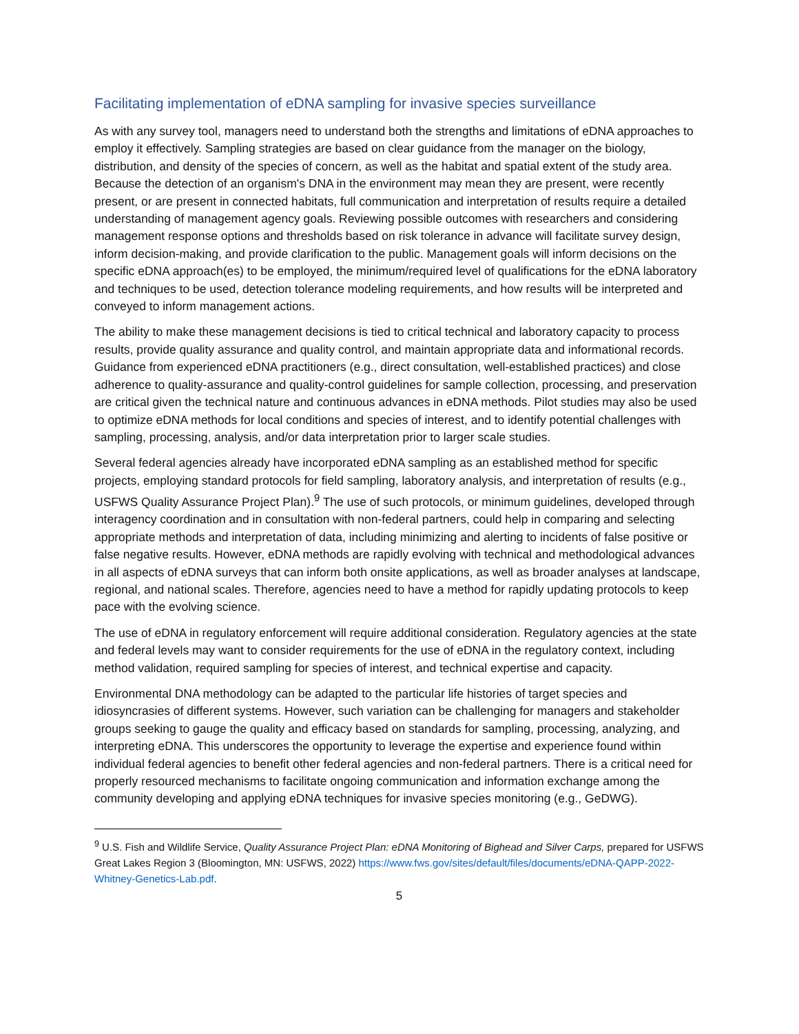Facilitating implementation of eDNA sampling for invasive species surveillance
As with any survey tool, managers need to understand both the strengths and limitations of eDNA approaches to employ it effectively. Sampling strategies are based on clear guidance from the manager on the biology, distribution, and density of the species of concern, as well as the habitat and spatial extent of the study area. Because the detection of an organism's DNA in the environment may mean they are present, were recently present, or are present in connected habitats, full communication and interpretation of results require a detailed understanding of management agency goals. Reviewing possible outcomes with researchers and considering management response options and thresholds based on risk tolerance in advance will facilitate survey design, inform decision-making, and provide clarification to the public. Management goals will inform decisions on the specific eDNA approach(es) to be employed, the minimum/required level of qualifications for the eDNA laboratory and techniques to be used, detection tolerance modeling requirements, and how results will be interpreted and conveyed to inform management actions.
The ability to make these management decisions is tied to critical technical and laboratory capacity to process results, provide quality assurance and quality control, and maintain appropriate data and informational records. Guidance from experienced eDNA practitioners (e.g., direct consultation, well-established practices) and close adherence to quality-assurance and quality-control guidelines for sample collection, processing, and preservation are critical given the technical nature and continuous advances in eDNA methods. Pilot studies may also be used to optimize eDNA methods for local conditions and species of interest, and to identify potential challenges with sampling, processing, analysis, and/or data interpretation prior to larger scale studies.
Several federal agencies already have incorporated eDNA sampling as an established method for specific projects, employing standard protocols for field sampling, laboratory analysis, and interpretation of results (e.g., USFWS Quality Assurance Project Plan).<sup>9</sup> The use of such protocols, or minimum guidelines, developed through interagency coordination and in consultation with non-federal partners, could help in comparing and selecting appropriate methods and interpretation of data, including minimizing and alerting to incidents of false positive or false negative results. However, eDNA methods are rapidly evolving with technical and methodological advances in all aspects of eDNA surveys that can inform both onsite applications, as well as broader analyses at landscape, regional, and national scales. Therefore, agencies need to have a method for rapidly updating protocols to keep pace with the evolving science.
The use of eDNA in regulatory enforcement will require additional consideration. Regulatory agencies at the state and federal levels may want to consider requirements for the use of eDNA in the regulatory context, including method validation, required sampling for species of interest, and technical expertise and capacity.
Environmental DNA methodology can be adapted to the particular life histories of target species and idiosyncrasies of different systems. However, such variation can be challenging for managers and stakeholder groups seeking to gauge the quality and efficacy based on standards for sampling, processing, analyzing, and interpreting eDNA. This underscores the opportunity to leverage the expertise and experience found within individual federal agencies to benefit other federal agencies and non-federal partners. There is a critical need for properly resourced mechanisms to facilitate ongoing communication and information exchange among the community developing and applying eDNA techniques for invasive species monitoring (e.g., GeDWG).
<sup>9</sup> U.S. Fish and Wildlife Service, Quality Assurance Project Plan: eDNA Monitoring of Bighead and Silver Carps, prepared for USFWS Great Lakes Region 3 (Bloomington, MN: USFWS, 2022) https://www.fws.gov/sites/default/files/documents/eDNA-QAPP-2022-Whitney-Genetics-Lab.pdf.
5